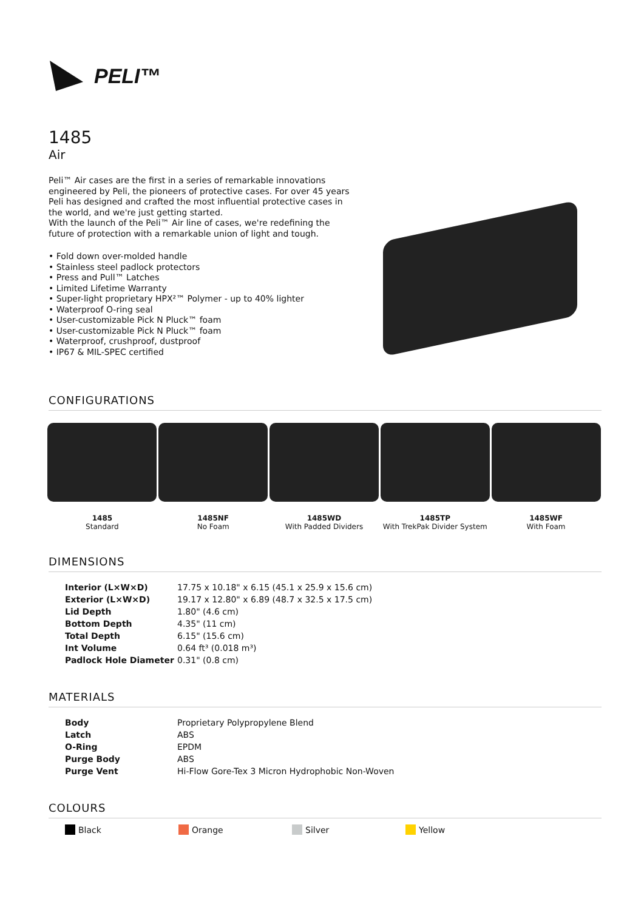PELI™
1485
Air
Peli™ Air cases are the first in a series of remarkable innovations engineered by Peli, the pioneers of protective cases. For over 45 years Peli has designed and crafted the most influential protective cases in the world, and we're just getting started.
With the launch of the Peli™ Air line of cases, we're redefining the future of protection with a remarkable union of light and tough.
• Fold down over-molded handle
• Stainless steel padlock protectors
• Press and Pull™ Latches
• Limited Lifetime Warranty
• Super-light proprietary HPX²™ Polymer - up to 40% lighter
• Waterproof O-ring seal
• User-customizable Pick N Pluck™ foam
• User-customizable Pick N Pluck™ foam
• Waterproof, crushproof, dustproof
• IP67 & MIL-SPEC certified
CONFIGURATIONS
1485
Standard
1485NF
No Foam
1485WD
With Padded Dividers
1485TP
With TrekPak Divider System
1485WF
With Foam
DIMENSIONS
| Interior (L×W×D) | 17.75 x 10.18" x 6.15 (45.1 x 25.9 x 15.6 cm) |
| Exterior (L×W×D) | 19.17 x 12.80" x 6.89 (48.7 x 32.5 x 17.5 cm) |
| Lid Depth | 1.80" (4.6 cm) |
| Bottom Depth | 4.35" (11 cm) |
| Total Depth | 6.15" (15.6 cm) |
| Int Volume | 0.64 ft³ (0.018 m³) |
| Padlock Hole Diameter | 0.31" (0.8 cm) |
MATERIALS
| Body | Proprietary Polypropylene Blend |
| Latch | ABS |
| O-Ring | EPDM |
| Purge Body | ABS |
| Purge Vent | Hi-Flow Gore-Tex 3 Micron Hydrophobic Non-Woven |
COLOURS
Black Orange Silver Yellow